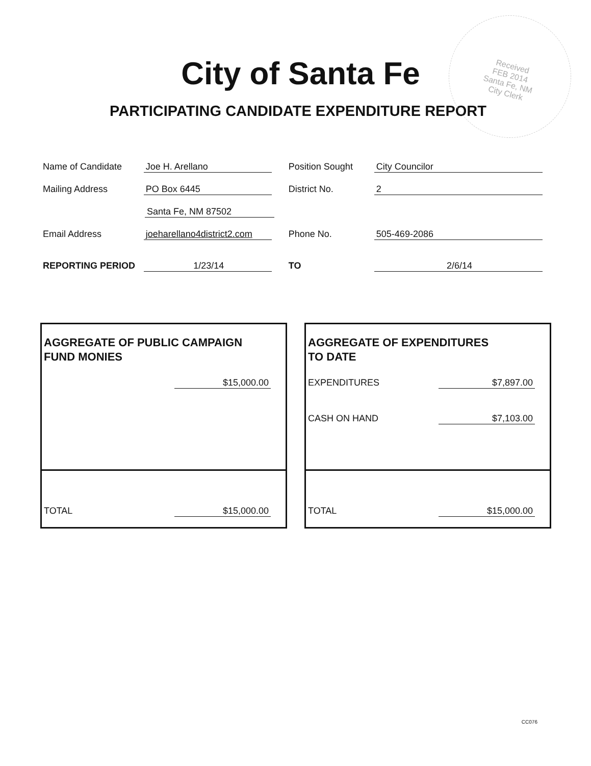Received
FEB 2014
Santa Fe, NM
City Clerk
City of Santa Fe
PARTICIPATING CANDIDATE EXPENDITURE REPORT
Name of Candidate Joe H. Arellano Position Sought City Councilor
Mailing Address PO Box 6445 District No. 2
Santa Fe, NM 87502
Email Address joeharellano4district2.com Phone No. 505-469-2086
REPORTING PERIOD 1/23/14 TO 2/6/14
AGGREGATE OF PUBLIC CAMPAIGN
FUND MONIES
$15,000.00
TOTAL $15,000.00
AGGREGATE OF EXPENDITURES
TO DATE
EXPENDITURES $7,897.00
CASH ON HAND $7,103.00
TOTAL $15,000.00
CC076